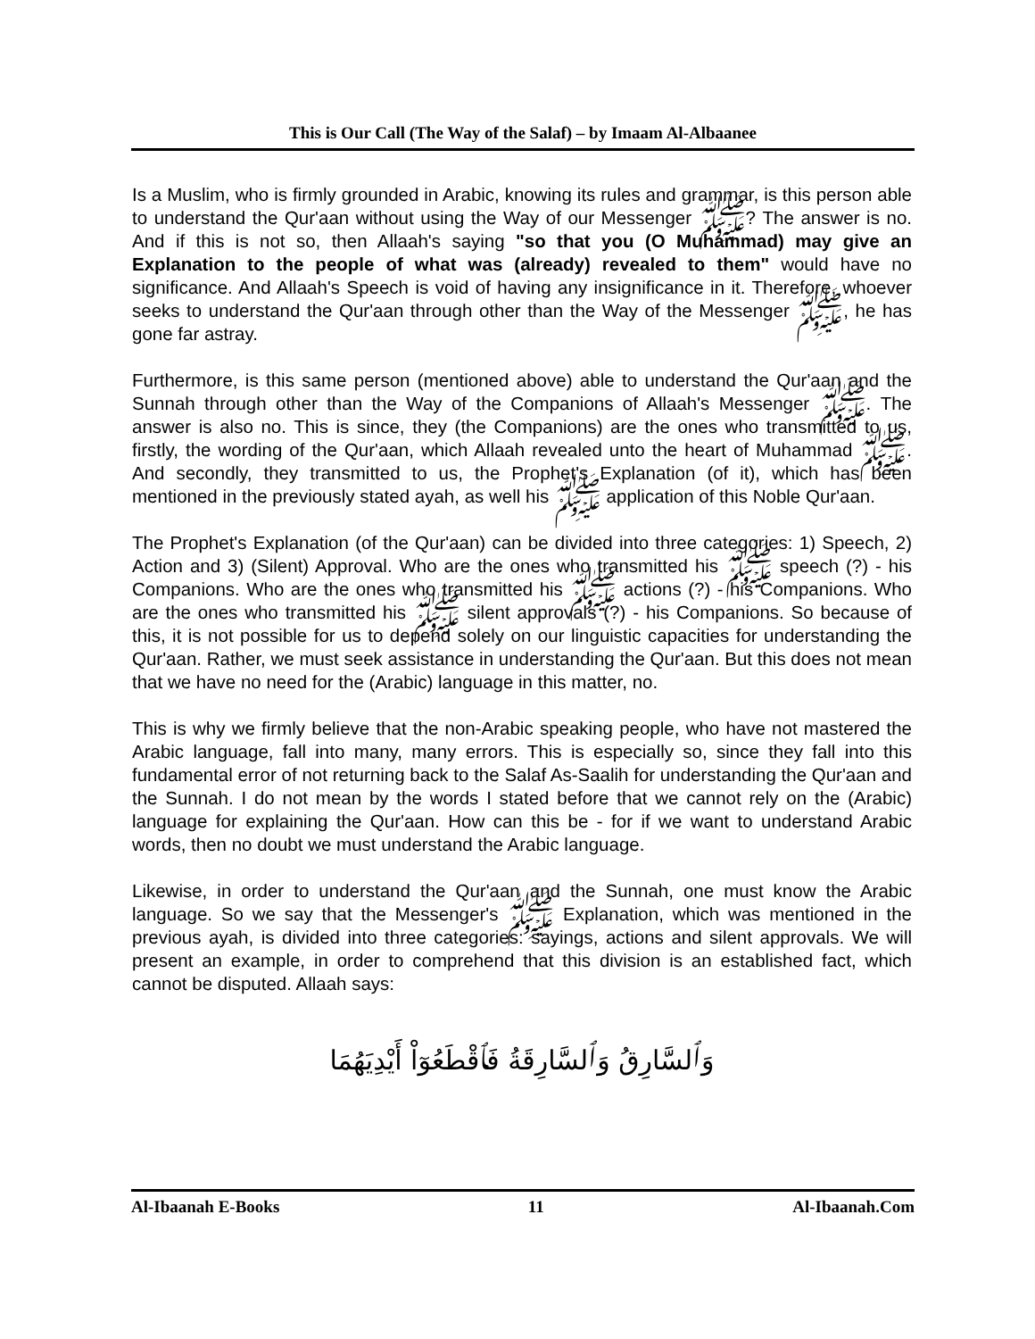This is Our Call (The Way of the Salaf) – by Imaam Al-Albaanee
Is a Muslim, who is firmly grounded in Arabic, knowing its rules and grammar, is this person able to understand the Qur'aan without using the Way of our Messenger ﷺ? The answer is no. And if this is not so, then Allaah's saying "so that you (O Muhammad) may give an Explanation to the people of what was (already) revealed to them" would have no significance. And Allaah's Speech is void of having any insignificance in it. Therefore, whoever seeks to understand the Qur'aan through other than the Way of the Messenger ﷺ, he has gone far astray.
Furthermore, is this same person (mentioned above) able to understand the Qur'aan and the Sunnah through other than the Way of the Companions of Allaah's Messenger ﷺ. The answer is also no. This is since, they (the Companions) are the ones who transmitted to us, firstly, the wording of the Qur'aan, which Allaah revealed unto the heart of Muhammad ﷺ. And secondly, they transmitted to us, the Prophet's Explanation (of it), which has been mentioned in the previously stated ayah, as well his ﷺ application of this Noble Qur'aan.
The Prophet's Explanation (of the Qur'aan) can be divided into three categories: 1) Speech, 2) Action and 3) (Silent) Approval. Who are the ones who transmitted his ﷺ speech (?) - his Companions. Who are the ones who transmitted his ﷺ actions (?) - his Companions. Who are the ones who transmitted his ﷺ silent approvals (?) - his Companions. So because of this, it is not possible for us to depend solely on our linguistic capacities for understanding the Qur'aan. Rather, we must seek assistance in understanding the Qur'aan. But this does not mean that we have no need for the (Arabic) language in this matter, no.
This is why we firmly believe that the non-Arabic speaking people, who have not mastered the Arabic language, fall into many, many errors. This is especially so, since they fall into this fundamental error of not returning back to the Salaf As-Saalih for understanding the Qur'aan and the Sunnah. I do not mean by the words I stated before that we cannot rely on the (Arabic) language for explaining the Qur'aan. How can this be - for if we want to understand Arabic words, then no doubt we must understand the Arabic language.
Likewise, in order to understand the Qur'aan and the Sunnah, one must know the Arabic language. So we say that the Messenger's ﷺ Explanation, which was mentioned in the previous ayah, is divided into three categories: sayings, actions and silent approvals. We will present an example, in order to comprehend that this division is an established fact, which cannot be disputed. Allaah says:
وَٱلسَّارِقُ وَٱلسَّارِقَةُ فَٱقْطَعُوٓاْ أَيْدِيَهُمَا
Al-Ibaanah E-Books 11 Al-Ibaanah.Com